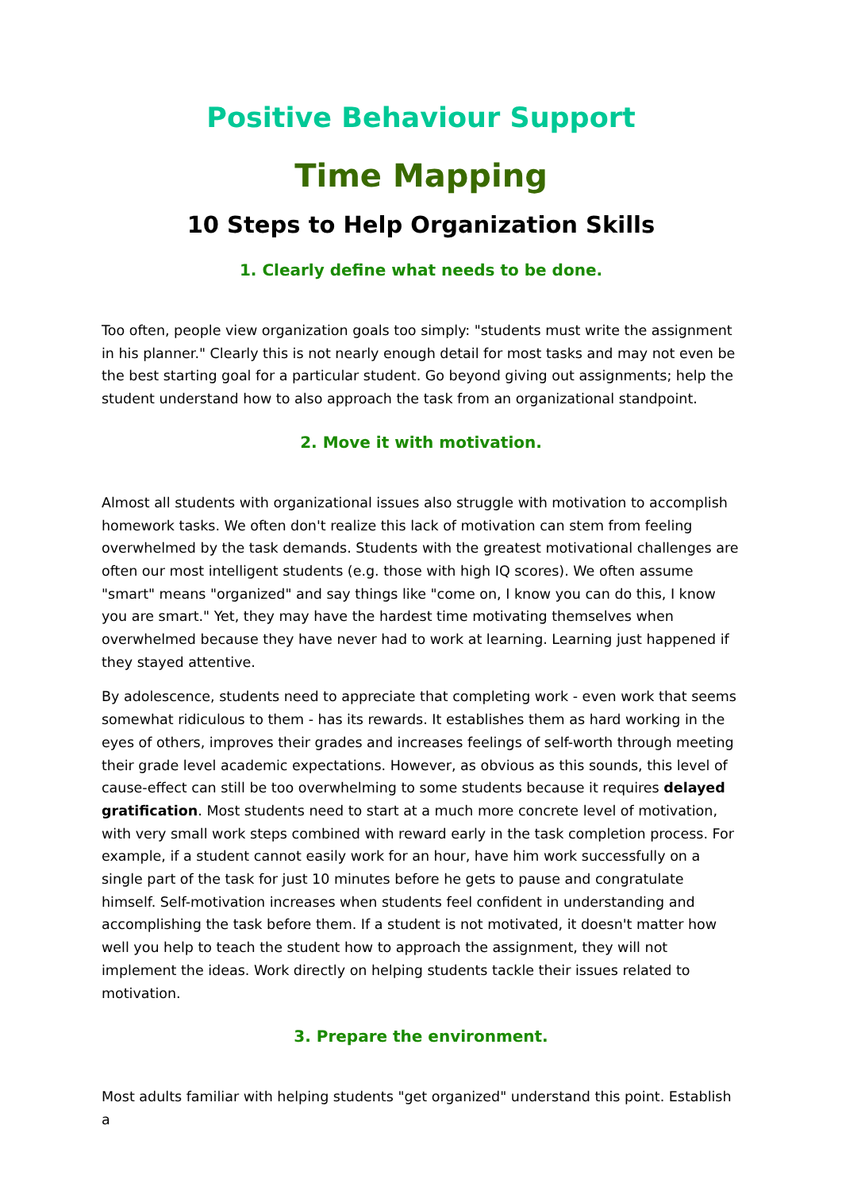Positive Behaviour Support
Time Mapping
10 Steps to Help Organization Skills
1. Clearly define what needs to be done.
Too often, people view organization goals too simply: "students must write the assignment in his planner." Clearly this is not nearly enough detail for most tasks and may not even be the best starting goal for a particular student. Go beyond giving out assignments; help the student understand how to also approach the task from an organizational standpoint.
2. Move it with motivation.
Almost all students with organizational issues also struggle with motivation to accomplish homework tasks. We often don't realize this lack of motivation can stem from feeling overwhelmed by the task demands. Students with the greatest motivational challenges are often our most intelligent students (e.g. those with high IQ scores). We often assume "smart" means "organized" and say things like "come on, I know you can do this, I know you are smart." Yet, they may have the hardest time motivating themselves when overwhelmed because they have never had to work at learning. Learning just happened if they stayed attentive.
By adolescence, students need to appreciate that completing work - even work that seems somewhat ridiculous to them - has its rewards. It establishes them as hard working in the eyes of others, improves their grades and increases feelings of self-worth through meeting their grade level academic expectations. However, as obvious as this sounds, this level of cause-effect can still be too overwhelming to some students because it requires delayed gratification. Most students need to start at a much more concrete level of motivation, with very small work steps combined with reward early in the task completion process. For example, if a student cannot easily work for an hour, have him work successfully on a single part of the task for just 10 minutes before he gets to pause and congratulate himself. Self-motivation increases when students feel confident in understanding and accomplishing the task before them. If a student is not motivated, it doesn't matter how well you help to teach the student how to approach the assignment, they will not implement the ideas. Work directly on helping students tackle their issues related to motivation.
3. Prepare the environment.
Most adults familiar with helping students "get organized" understand this point. Establish a